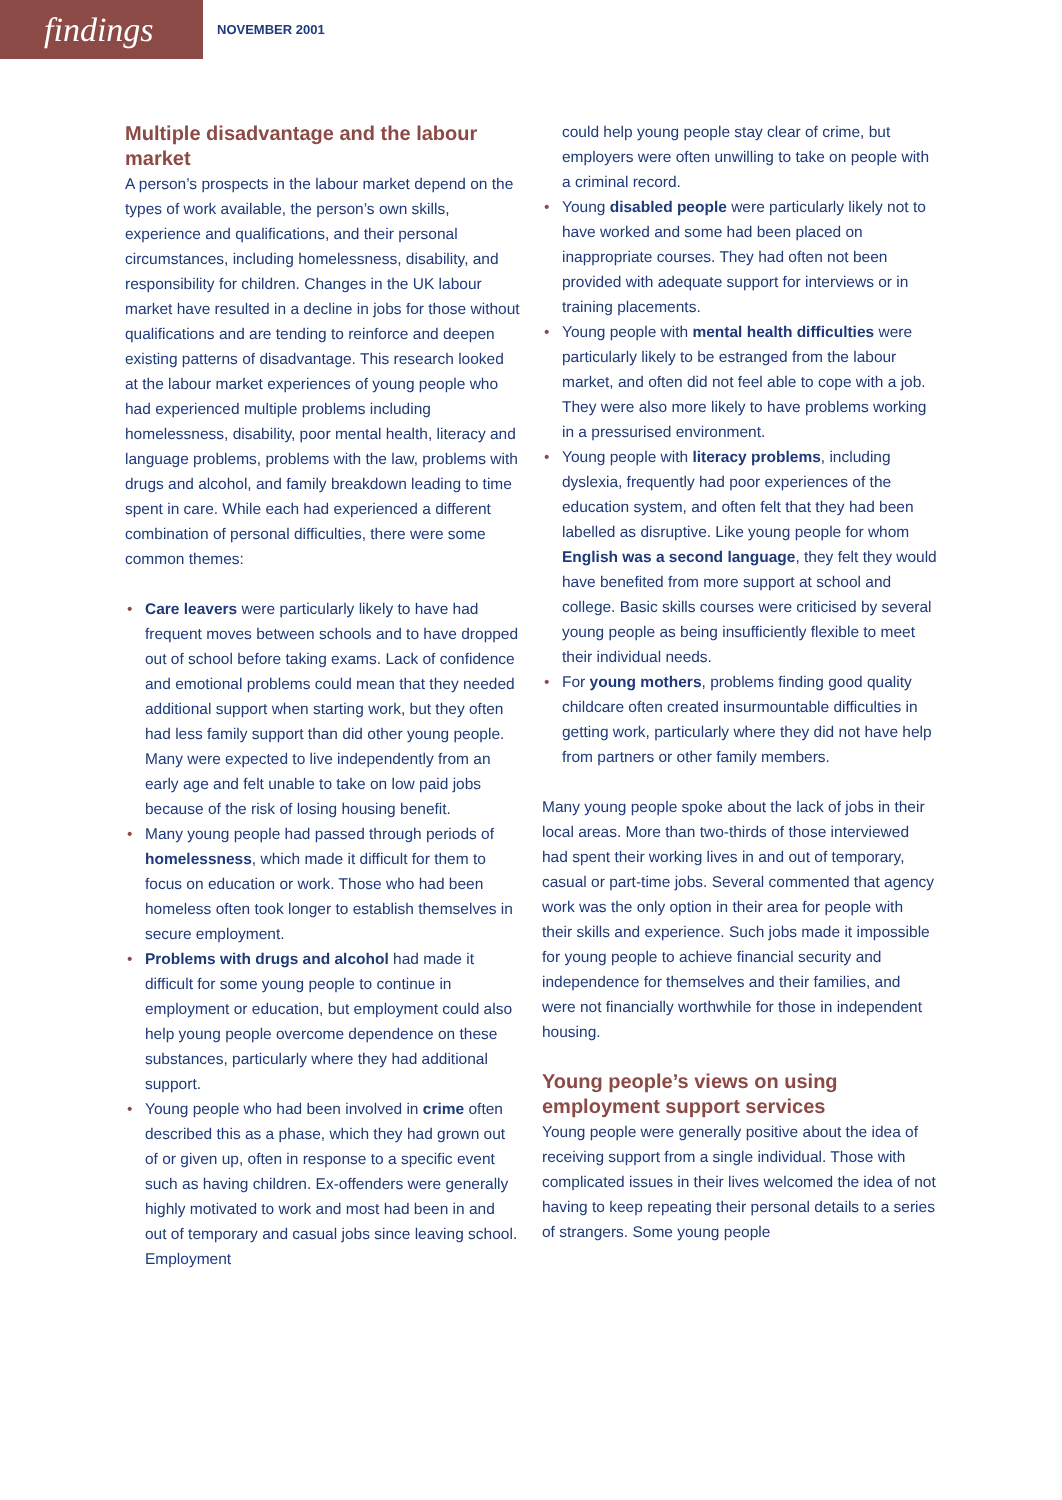findings
NOVEMBER 2001
Multiple disadvantage and the labour market
A person’s prospects in the labour market depend on the types of work available, the person’s own skills, experience and qualifications, and their personal circumstances, including homelessness, disability, and responsibility for children. Changes in the UK labour market have resulted in a decline in jobs for those without qualifications and are tending to reinforce and deepen existing patterns of disadvantage. This research looked at the labour market experiences of young people who had experienced multiple problems including homelessness, disability, poor mental health, literacy and language problems, problems with the law, problems with drugs and alcohol, and family breakdown leading to time spent in care. While each had experienced a different combination of personal difficulties, there were some common themes:
• Care leavers were particularly likely to have had frequent moves between schools and to have dropped out of school before taking exams. Lack of confidence and emotional problems could mean that they needed additional support when starting work, but they often had less family support than did other young people. Many were expected to live independently from an early age and felt unable to take on low paid jobs because of the risk of losing housing benefit.
• Many young people had passed through periods of homelessness, which made it difficult for them to focus on education or work. Those who had been homeless often took longer to establish themselves in secure employment.
• Problems with drugs and alcohol had made it difficult for some young people to continue in employment or education, but employment could also help young people overcome dependence on these substances, particularly where they had additional support.
• Young people who had been involved in crime often described this as a phase, which they had grown out of or given up, often in response to a specific event such as having children. Ex-offenders were generally highly motivated to work and most had been in and out of temporary and casual jobs since leaving school. Employment
could help young people stay clear of crime, but employers were often unwilling to take on people with a criminal record.
• Young disabled people were particularly likely not to have worked and some had been placed on inappropriate courses. They had often not been provided with adequate support for interviews or in training placements.
• Young people with mental health difficulties were particularly likely to be estranged from the labour market, and often did not feel able to cope with a job. They were also more likely to have problems working in a pressurised environment.
• Young people with literacy problems, including dyslexia, frequently had poor experiences of the education system, and often felt that they had been labelled as disruptive. Like young people for whom English was a second language, they felt they would have benefited from more support at school and college. Basic skills courses were criticised by several young people as being insufficiently flexible to meet their individual needs.
• For young mothers, problems finding good quality childcare often created insurmountable difficulties in getting work, particularly where they did not have help from partners or other family members.
Many young people spoke about the lack of jobs in their local areas. More than two-thirds of those interviewed had spent their working lives in and out of temporary, casual or part-time jobs. Several commented that agency work was the only option in their area for people with their skills and experience. Such jobs made it impossible for young people to achieve financial security and independence for themselves and their families, and were not financially worthwhile for those in independent housing.
Young people’s views on using employment support services
Young people were generally positive about the idea of receiving support from a single individual. Those with complicated issues in their lives welcomed the idea of not having to keep repeating their personal details to a series of strangers. Some young people